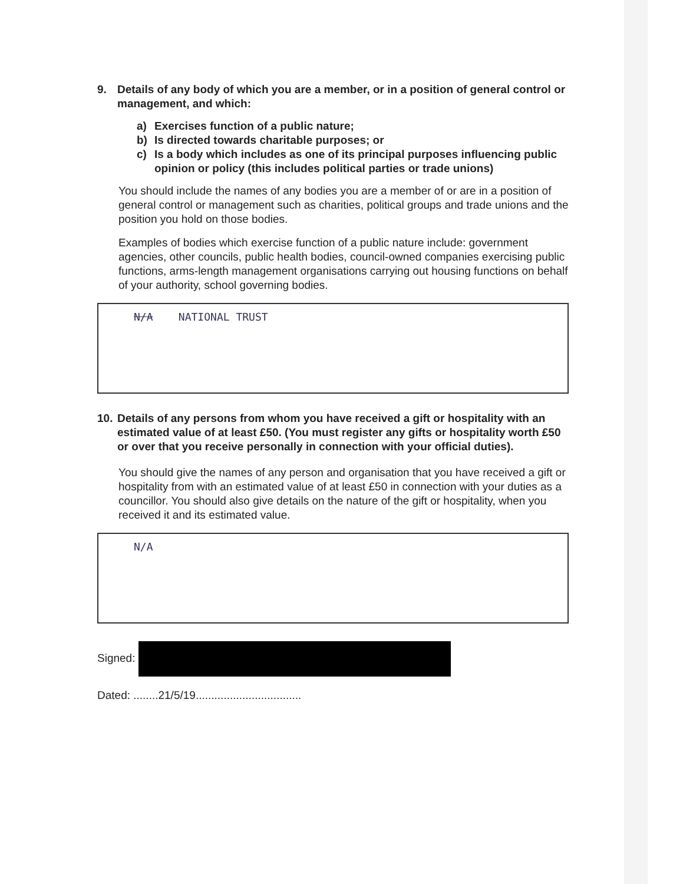9. Details of any body of which you are a member, or in a position of general control or management, and which:
a) Exercises function of a public nature;
b) Is directed towards charitable purposes; or
c) Is a body which includes as one of its principal purposes influencing public opinion or policy (this includes political parties or trade unions)
You should include the names of any bodies you are a member of or are in a position of general control or management such as charities, political groups and trade unions and the position you hold on those bodies.
Examples of bodies which exercise function of a public nature include: government agencies, other councils, public health bodies, council-owned companies exercising public functions, arms-length management organisations carrying out housing functions on behalf of your authority, school governing bodies.
N/A NATIONAL TRUST
10. Details of any persons from whom you have received a gift or hospitality with an estimated value of at least £50. (You must register any gifts or hospitality worth £50 or over that you receive personally in connection with your official duties).
You should give the names of any person and organisation that you have received a gift or hospitality from with an estimated value of at least £50 in connection with your duties as a councillor. You should also give details on the nature of the gift or hospitality, when you received it and its estimated value.
N/A
Signed:
Dated: ........21/5/19..................................